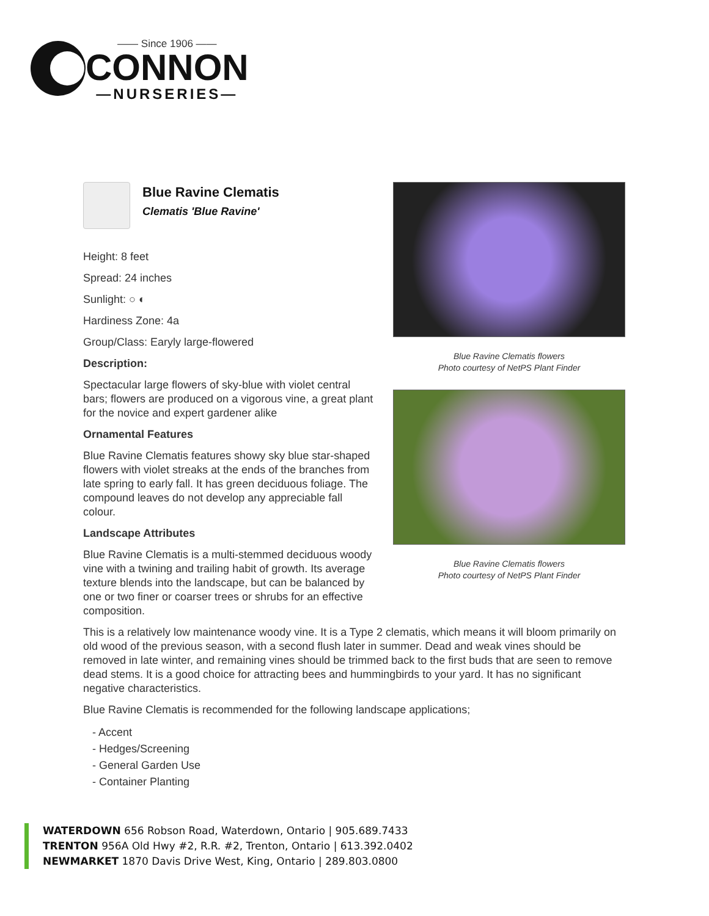—— Since 1906 ——
CONNON
—NURSERIES—
Blue Ravine Clematis
Clematis 'Blue Ravine'
Height: 8 feet
Spread: 24 inches
Sunlight: ○ ◐
Hardiness Zone: 4a
Group/Class: Earyly large-flowered
Description:
Spectacular large flowers of sky-blue with violet central bars; flowers are produced on a vigorous vine, a great plant for the novice and expert gardener alike
Ornamental Features
Blue Ravine Clematis features showy sky blue star-shaped flowers with violet streaks at the ends of the branches from late spring to early fall. It has green deciduous foliage. The compound leaves do not develop any appreciable fall colour.
Landscape Attributes
Blue Ravine Clematis is a multi-stemmed deciduous woody vine with a twining and trailing habit of growth. Its average texture blends into the landscape, but can be balanced by one or two finer or coarser trees or shrubs for an effective composition.
Blue Ravine Clematis flowers
Photo courtesy of NetPS Plant Finder
Blue Ravine Clematis flowers
Photo courtesy of NetPS Plant Finder
This is a relatively low maintenance woody vine. It is a Type 2 clematis, which means it will bloom primarily on old wood of the previous season, with a second flush later in summer. Dead and weak vines should be removed in late winter, and remaining vines should be trimmed back to the first buds that are seen to remove dead stems. It is a good choice for attracting bees and hummingbirds to your yard. It has no significant negative characteristics.
Blue Ravine Clematis is recommended for the following landscape applications;
- Accent
- Hedges/Screening
- General Garden Use
- Container Planting
WATERDOWN 656 Robson Road, Waterdown, Ontario | 905.689.7433
TRENTON 956A Old Hwy #2, R.R. #2, Trenton, Ontario | 613.392.0402
NEWMARKET 1870 Davis Drive West, King, Ontario | 289.803.0800